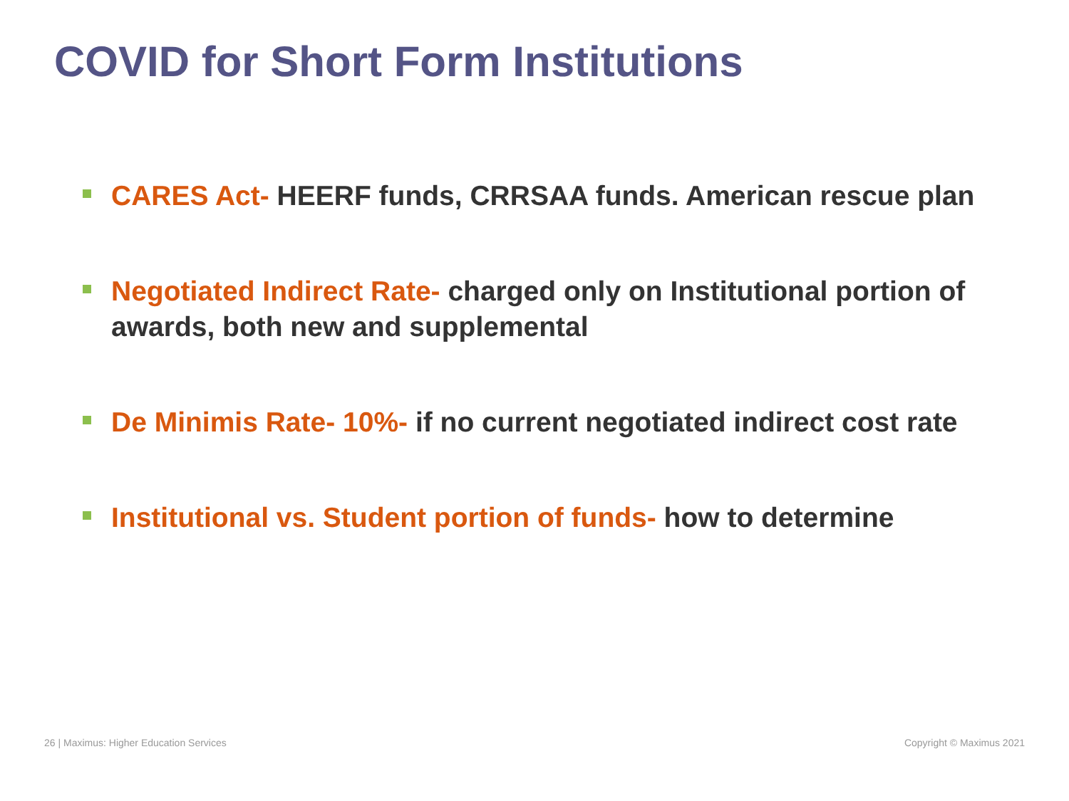COVID for Short Form Institutions
CARES Act- HEERF funds, CRRSAA funds. American rescue plan
Negotiated Indirect Rate- charged only on Institutional portion of awards, both new and supplemental
De Minimis Rate- 10%- if no current negotiated indirect cost rate
Institutional vs. Student portion of funds- how to determine
26 | Maximus: Higher Education Services Copyright © Maximus 2021